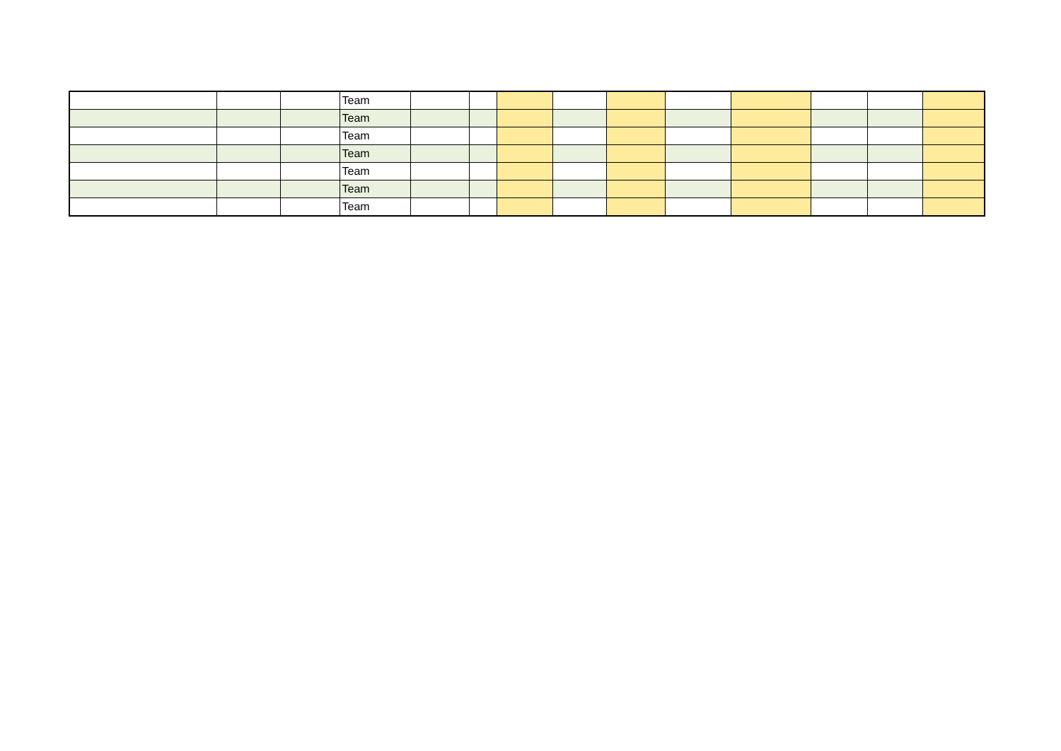| | | | Team | | | | | | | | | | |
| | | | Team | | | | | | | | | | |
| | | | Team | | | | | | | | | | |
| | | | Team | | | | | | | | | | |
| | | | Team | | | | | | | | | | |
| | | | Team | | | | | | | | | | |
| | | | Team | | | | | | | | | | |